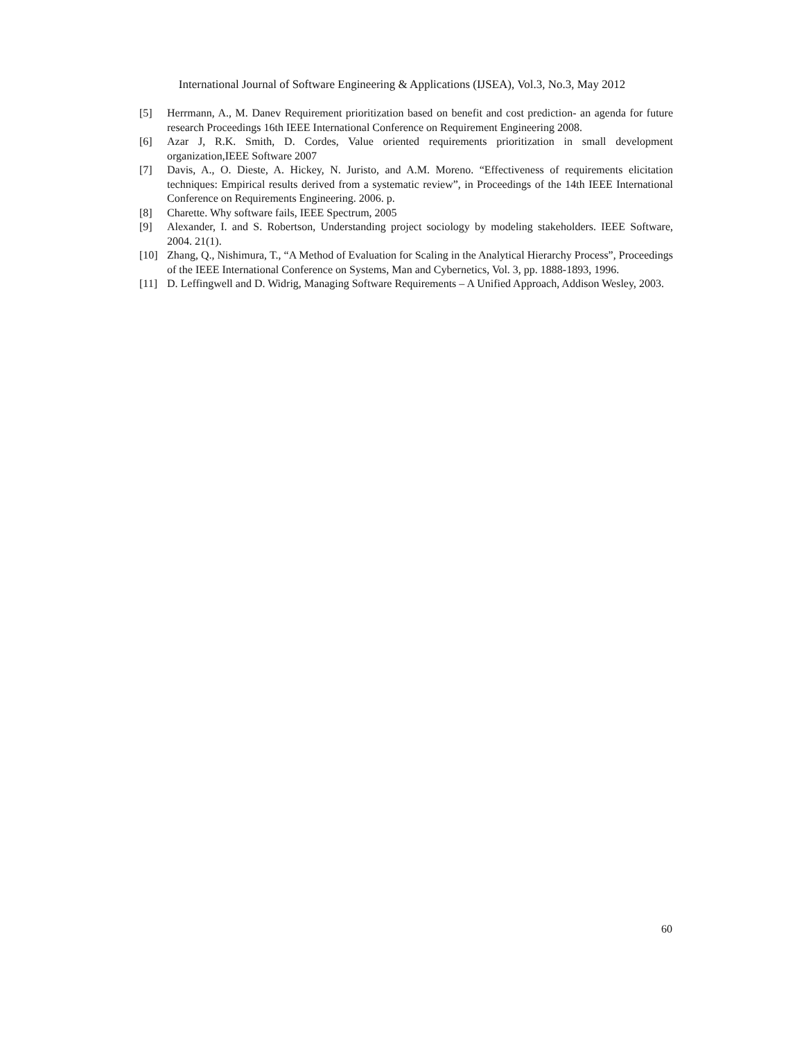International Journal of Software Engineering & Applications (IJSEA), Vol.3, No.3, May 2012
[5] Herrmann, A., M. Danev Requirement prioritization based on benefit and cost prediction- an agenda for future research Proceedings 16th IEEE International Conference on Requirement Engineering 2008.
[6] Azar J, R.K. Smith, D. Cordes, Value oriented requirements prioritization in small development organization,IEEE Software 2007
[7] Davis, A., O. Dieste, A. Hickey, N. Juristo, and A.M. Moreno. “Effectiveness of requirements elicitation techniques: Empirical results derived from a systematic review”, in Proceedings of the 14th IEEE International Conference on Requirements Engineering. 2006. p.
[8] Charette. Why software fails, IEEE Spectrum, 2005
[9] Alexander, I. and S. Robertson, Understanding project sociology by modeling stakeholders. IEEE Software, 2004. 21(1).
[10] Zhang, Q., Nishimura, T., “A Method of Evaluation for Scaling in the Analytical Hierarchy Process”, Proceedings of the IEEE International Conference on Systems, Man and Cybernetics, Vol. 3, pp. 1888-1893, 1996.
[11] D. Leffingwell and D. Widrig, Managing Software Requirements – A Unified Approach, Addison Wesley, 2003.
60